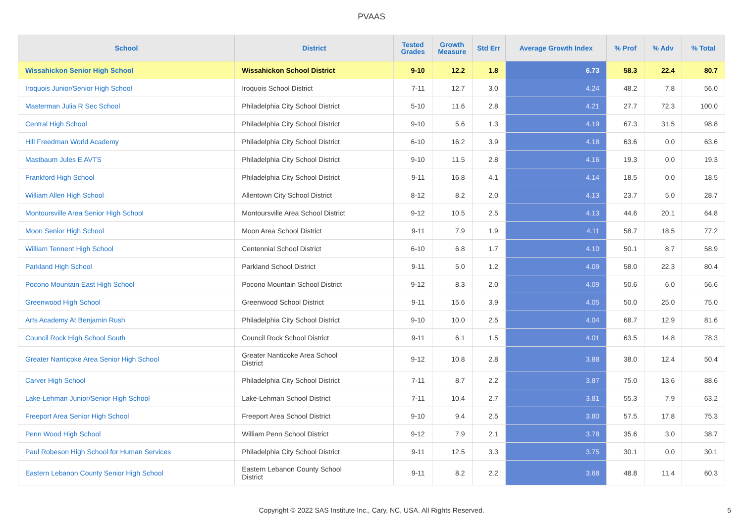PVAAS
| School | District | Tested Grades | Growth Measure | Std Err | Average Growth Index | % Prof | % Adv | % Total |
| --- | --- | --- | --- | --- | --- | --- | --- | --- |
| Wissahickon Senior High School | Wissahickon School District | 9-10 | 12.2 | 1.8 | 6.73 | 58.3 | 22.4 | 80.7 |
| Iroquois Junior/Senior High School | Iroquois School District | 7-11 | 12.7 | 3.0 | 4.24 | 48.2 | 7.8 | 56.0 |
| Masterman Julia R Sec School | Philadelphia City School District | 5-10 | 11.6 | 2.8 | 4.21 | 27.7 | 72.3 | 100.0 |
| Central High School | Philadelphia City School District | 9-10 | 5.6 | 1.3 | 4.19 | 67.3 | 31.5 | 98.8 |
| Hill Freedman World Academy | Philadelphia City School District | 6-10 | 16.2 | 3.9 | 4.18 | 63.6 | 0.0 | 63.6 |
| Mastbaum Jules E AVTS | Philadelphia City School District | 9-10 | 11.5 | 2.8 | 4.16 | 19.3 | 0.0 | 19.3 |
| Frankford High School | Philadelphia City School District | 9-11 | 16.8 | 4.1 | 4.14 | 18.5 | 0.0 | 18.5 |
| William Allen High School | Allentown City School District | 8-12 | 8.2 | 2.0 | 4.13 | 23.7 | 5.0 | 28.7 |
| Montoursville Area Senior High School | Montoursville Area School District | 9-12 | 10.5 | 2.5 | 4.13 | 44.6 | 20.1 | 64.8 |
| Moon Senior High School | Moon Area School District | 9-11 | 7.9 | 1.9 | 4.11 | 58.7 | 18.5 | 77.2 |
| William Tennent High School | Centennial School District | 6-10 | 6.8 | 1.7 | 4.10 | 50.1 | 8.7 | 58.9 |
| Parkland High School | Parkland School District | 9-11 | 5.0 | 1.2 | 4.09 | 58.0 | 22.3 | 80.4 |
| Pocono Mountain East High School | Pocono Mountain School District | 9-12 | 8.3 | 2.0 | 4.09 | 50.6 | 6.0 | 56.6 |
| Greenwood High School | Greenwood School District | 9-11 | 15.6 | 3.9 | 4.05 | 50.0 | 25.0 | 75.0 |
| Arts Academy At Benjamin Rush | Philadelphia City School District | 9-10 | 10.0 | 2.5 | 4.04 | 68.7 | 12.9 | 81.6 |
| Council Rock High School South | Council Rock School District | 9-11 | 6.1 | 1.5 | 4.01 | 63.5 | 14.8 | 78.3 |
| Greater Nanticoke Area Senior High School | Greater Nanticoke Area School District | 9-12 | 10.8 | 2.8 | 3.88 | 38.0 | 12.4 | 50.4 |
| Carver High School | Philadelphia City School District | 7-11 | 8.7 | 2.2 | 3.87 | 75.0 | 13.6 | 88.6 |
| Lake-Lehman Junior/Senior High School | Lake-Lehman School District | 7-11 | 10.4 | 2.7 | 3.81 | 55.3 | 7.9 | 63.2 |
| Freeport Area Senior High School | Freeport Area School District | 9-10 | 9.4 | 2.5 | 3.80 | 57.5 | 17.8 | 75.3 |
| Penn Wood High School | William Penn School District | 9-12 | 7.9 | 2.1 | 3.78 | 35.6 | 3.0 | 38.7 |
| Paul Robeson High School for Human Services | Philadelphia City School District | 9-11 | 12.5 | 3.3 | 3.75 | 30.1 | 0.0 | 30.1 |
| Eastern Lebanon County Senior High School | Eastern Lebanon County School District | 9-11 | 8.2 | 2.2 | 3.68 | 48.8 | 11.4 | 60.3 |
Copyright © 2022 SAS Institute Inc., Cary, NC, USA. All Rights Reserved.
5